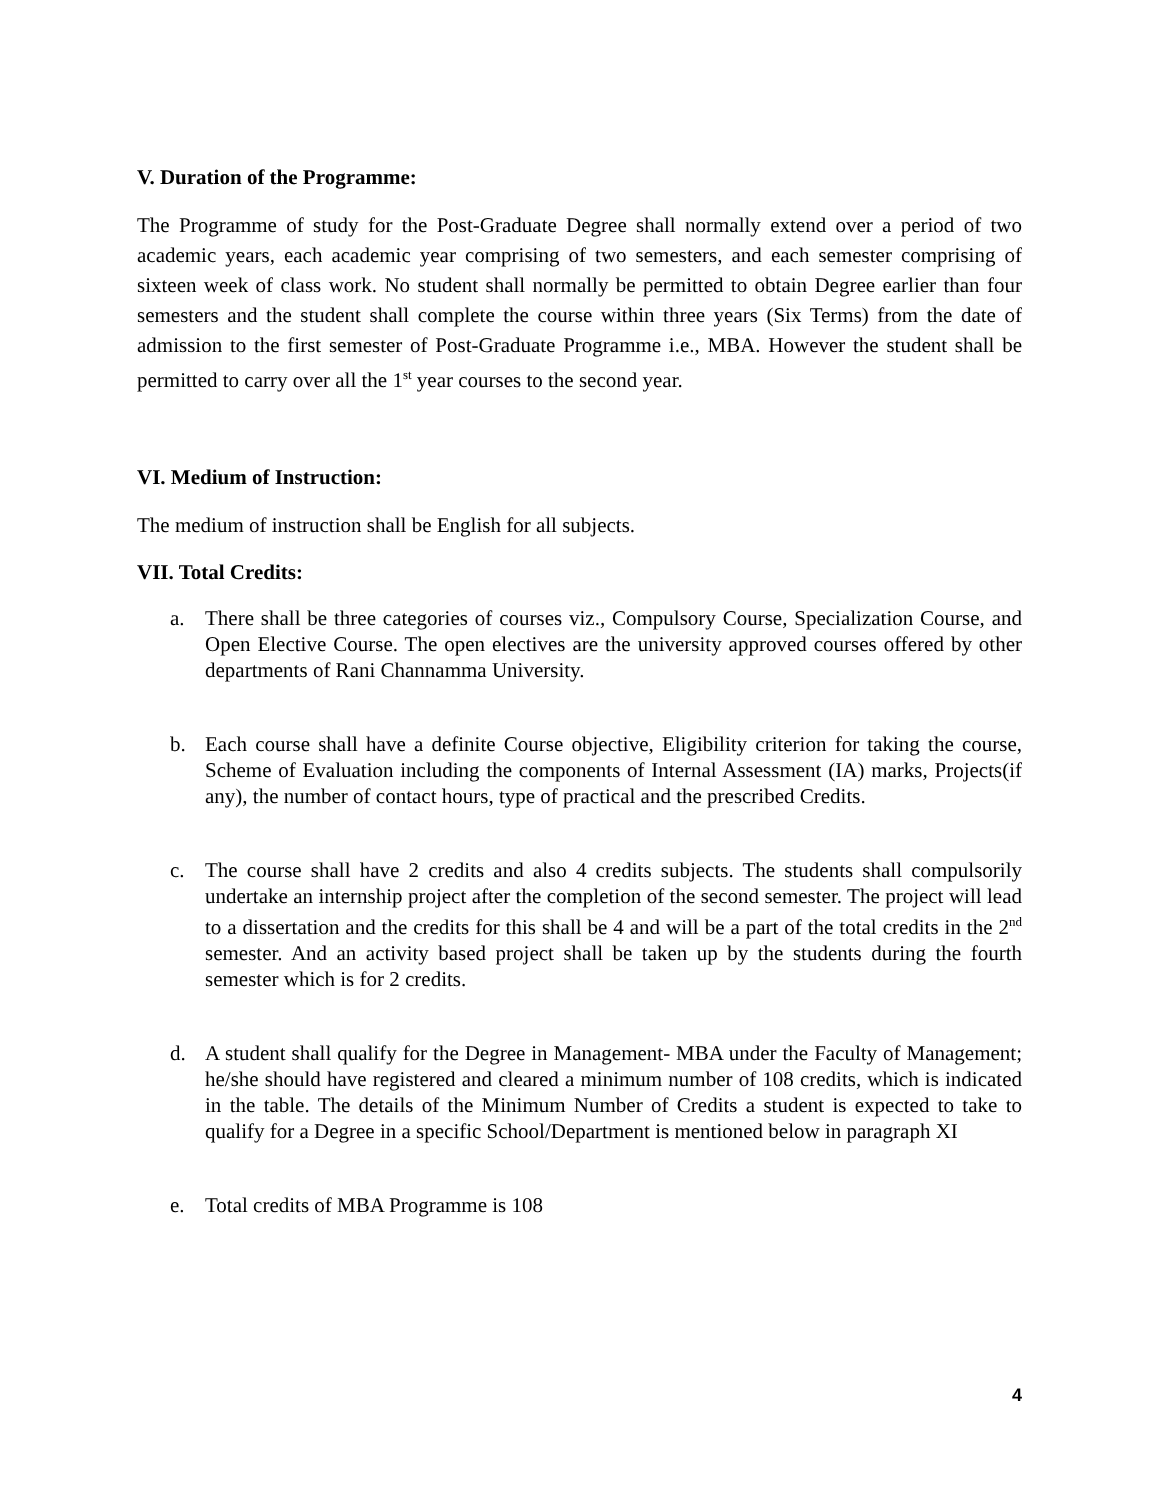V. Duration of the Programme:
The Programme of study for the Post-Graduate Degree shall normally extend over a period of two academic years, each academic year comprising of two semesters, and each semester comprising of sixteen week of class work. No student shall normally be permitted to obtain Degree earlier than four semesters and the student shall complete the course within three years (Six Terms) from the date of admission to the first semester of Post-Graduate Programme i.e., MBA. However the student shall be permitted to carry over all the 1<sup>st</sup> year courses to the second year.
VI. Medium of Instruction:
The medium of instruction shall be English for all subjects.
VII. Total Credits:
a. There shall be three categories of courses viz., Compulsory Course, Specialization Course, and Open Elective Course. The open electives are the university approved courses offered by other departments of Rani Channamma University.
b. Each course shall have a definite Course objective, Eligibility criterion for taking the course, Scheme of Evaluation including the components of Internal Assessment (IA) marks, Projects(if any), the number of contact hours, type of practical and the prescribed Credits.
c. The course shall have 2 credits and also 4 credits subjects. The students shall compulsorily undertake an internship project after the completion of the second semester. The project will lead to a dissertation and the credits for this shall be 4 and will be a part of the total credits in the 2<sup>nd</sup> semester. And an activity based project shall be taken up by the students during the fourth semester which is for 2 credits.
d. A student shall qualify for the Degree in Management- MBA under the Faculty of Management; he/she should have registered and cleared a minimum number of 108 credits, which is indicated in the table. The details of the Minimum Number of Credits a student is expected to take to qualify for a Degree in a specific School/Department is mentioned below in paragraph XI
e. Total credits of MBA Programme is 108
4